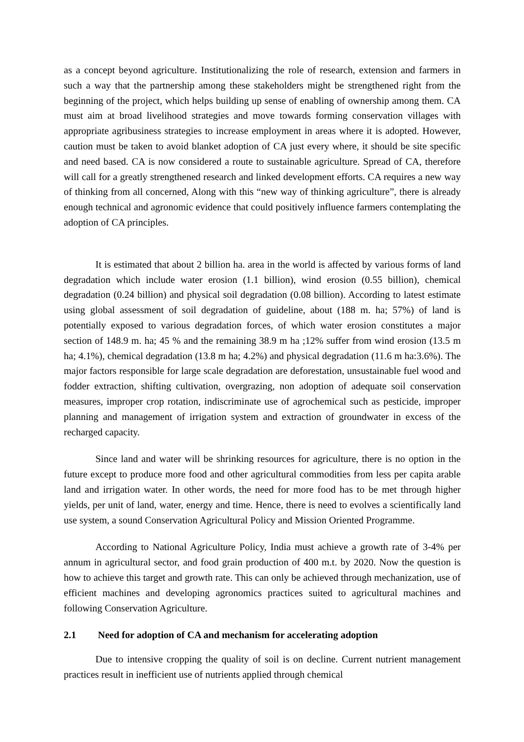as a concept beyond agriculture. Institutionalizing the role of research, extension and farmers in such a way that the partnership among these stakeholders might be strengthened right from the beginning of the project, which helps building up sense of enabling of ownership among them. CA must aim at broad livelihood strategies and move towards forming conservation villages with appropriate agribusiness strategies to increase employment in areas where it is adopted. However, caution must be taken to avoid blanket adoption of CA just every where, it should be site specific and need based. CA is now considered a route to sustainable agriculture. Spread of CA, therefore will call for a greatly strengthened research and linked development efforts. CA requires a new way of thinking from all concerned, Along with this “new way of thinking agriculture”, there is already enough technical and agronomic evidence that could positively influence farmers contemplating the adoption of CA principles.
It is estimated that about 2 billion ha. area in the world is affected by various forms of land degradation which include water erosion (1.1 billion), wind erosion (0.55 billion), chemical degradation (0.24 billion) and physical soil degradation (0.08 billion). According to latest estimate using global assessment of soil degradation of guideline, about (188 m. ha; 57%) of land is potentially exposed to various degradation forces, of which water erosion constitutes a major section of 148.9 m. ha; 45 % and the remaining 38.9 m ha ;12% suffer from wind erosion (13.5 m ha; 4.1%), chemical degradation (13.8 m ha; 4.2%) and physical degradation (11.6 m ha:3.6%). The major factors responsible for large scale degradation are deforestation, unsustainable fuel wood and fodder extraction, shifting cultivation, overgrazing, non adoption of adequate soil conservation measures, improper crop rotation, indiscriminate use of agrochemical such as pesticide, improper planning and management of irrigation system and extraction of groundwater in excess of the recharged capacity.
Since land and water will be shrinking resources for agriculture, there is no option in the future except to produce more food and other agricultural commodities from less per capita arable land and irrigation water. In other words, the need for more food has to be met through higher yields, per unit of land, water, energy and time. Hence, there is need to evolves a scientifically land use system, a sound Conservation Agricultural Policy and Mission Oriented Programme.
According to National Agriculture Policy, India must achieve a growth rate of 3-4% per annum in agricultural sector, and food grain production of 400 m.t. by 2020. Now the question is how to achieve this target and growth rate. This can only be achieved through mechanization, use of efficient machines and developing agronomics practices suited to agricultural machines and following Conservation Agriculture.
2.1 Need for adoption of CA and mechanism for accelerating adoption
Due to intensive cropping the quality of soil is on decline. Current nutrient management practices result in inefficient use of nutrients applied through chemical